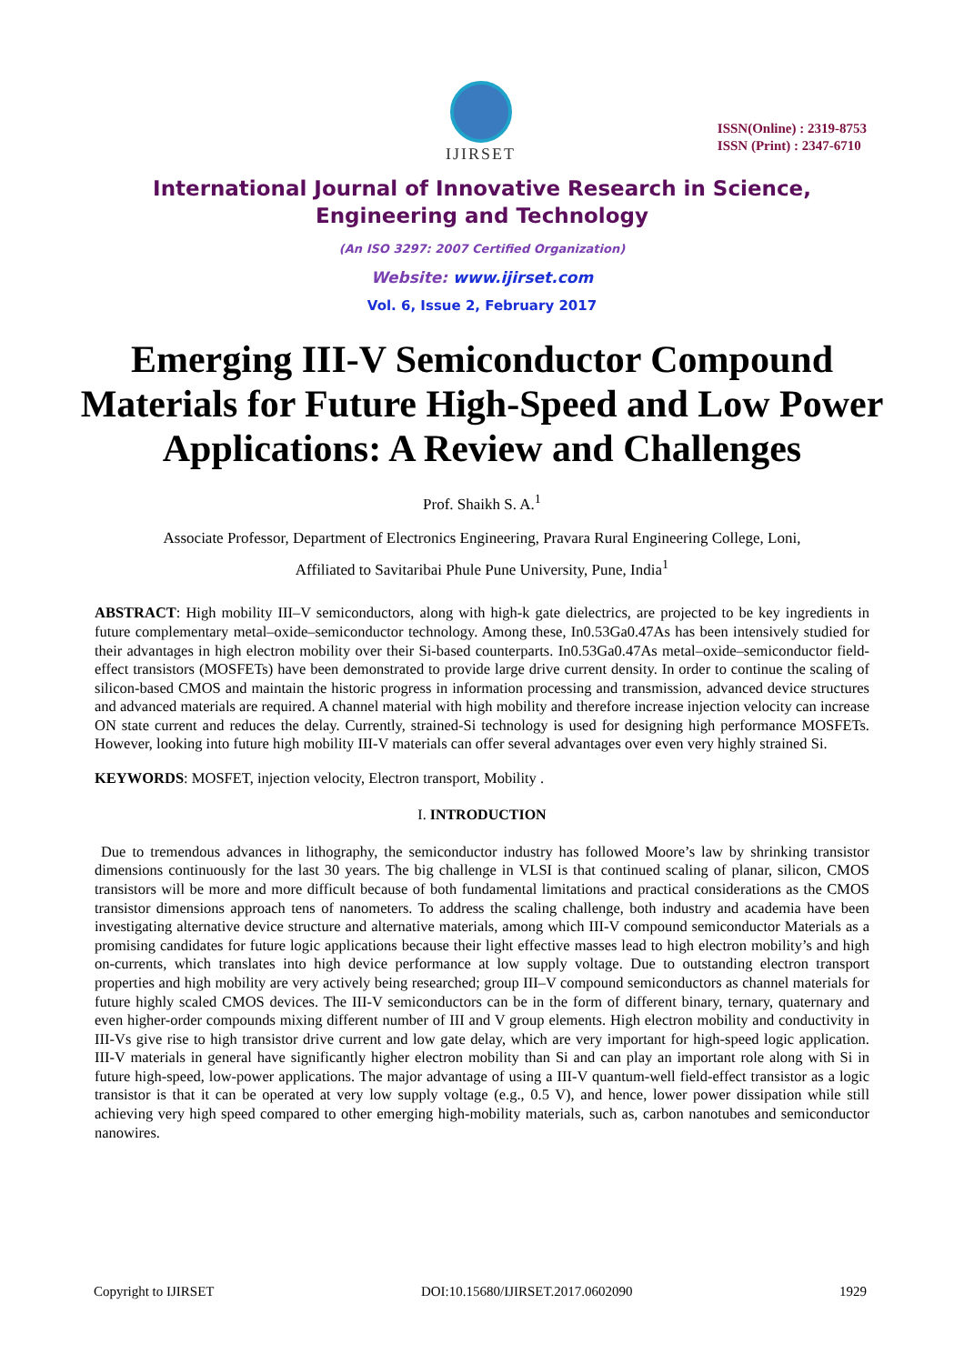IJIRSET
ISSN(Online) : 2319-8753
ISSN (Print) : 2347-6710
International Journal of Innovative Research in Science,
Engineering and Technology
(An ISO 3297: 2007 Certified Organization)
Website: www.ijirset.com
Vol. 6, Issue 2, February 2017
Emerging III-V Semiconductor Compound Materials for Future High-Speed and Low Power Applications: A Review and Challenges
Prof. Shaikh S. A.<sup>1</sup>
Associate Professor, Department of Electronics Engineering, Pravara Rural Engineering College, Loni,
Affiliated to Savitaribai Phule Pune University, Pune, India<sup>1</sup>
ABSTRACT: High mobility III–V semiconductors, along with high-k gate dielectrics, are projected to be key ingredients in future complementary metal–oxide–semiconductor technology. Among these, In0.53Ga0.47As has been intensively studied for their advantages in high electron mobility over their Si-based counterparts. In0.53Ga0.47As metal–oxide–semiconductor field-effect transistors (MOSFETs) have been demonstrated to provide large drive current density. In order to continue the scaling of silicon-based CMOS and maintain the historic progress in information processing and transmission, advanced device structures and advanced materials are required. A channel material with high mobility and therefore increase injection velocity can increase ON state current and reduces the delay. Currently, strained-Si technology is used for designing high performance MOSFETs. However, looking into future high mobility III-V materials can offer several advantages over even very highly strained Si.
KEYWORDS: MOSFET, injection velocity, Electron transport, Mobility .
I. INTRODUCTION
Due to tremendous advances in lithography, the semiconductor industry has followed Moore’s law by shrinking transistor dimensions continuously for the last 30 years. The big challenge in VLSI is that continued scaling of planar, silicon, CMOS transistors will be more and more difficult because of both fundamental limitations and practical considerations as the CMOS transistor dimensions approach tens of nanometers. To address the scaling challenge, both industry and academia have been investigating alternative device structure and alternative materials, among which III-V compound semiconductor Materials as a promising candidates for future logic applications because their light effective masses lead to high electron mobility’s and high on-currents, which translates into high device performance at low supply voltage. Due to outstanding electron transport properties and high mobility are very actively being researched; group III–V compound semiconductors as channel materials for future highly scaled CMOS devices. The III-V semiconductors can be in the form of different binary, ternary, quaternary and even higher-order compounds mixing different number of III and V group elements. High electron mobility and conductivity in III-Vs give rise to high transistor drive current and low gate delay, which are very important for high-speed logic application. III-V materials in general have significantly higher electron mobility than Si and can play an important role along with Si in future high-speed, low-power applications. The major advantage of using a III-V quantum-well field-effect transistor as a logic transistor is that it can be operated at very low supply voltage (e.g., 0.5 V), and hence, lower power dissipation while still achieving very high speed compared to other emerging high-mobility materials, such as, carbon nanotubes and semiconductor nanowires.
Copyright to IJIRSET DOI:10.15680/IJIRSET.2017.0602090 1929